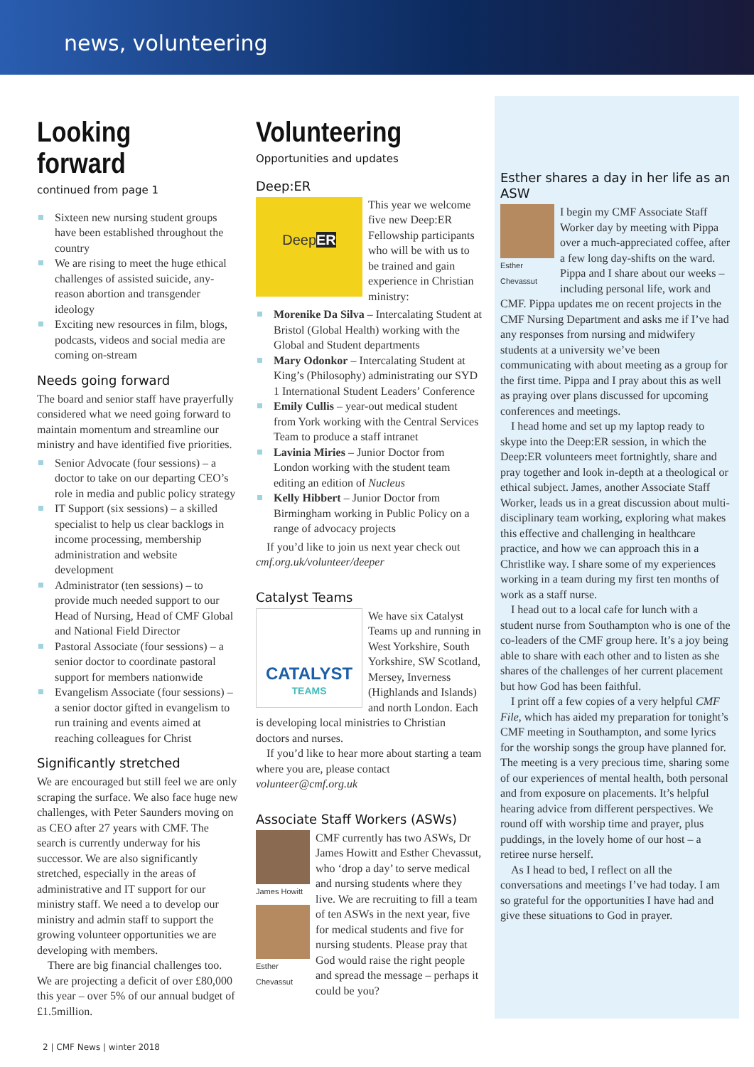news, volunteering
Looking forward
continued from page 1
Sixteen new nursing student groups have been established throughout the country
We are rising to meet the huge ethical challenges of assisted suicide, any-reason abortion and transgender ideology
Exciting new resources in film, blogs, podcasts, videos and social media are coming on-stream
Needs going forward
The board and senior staff have prayerfully considered what we need going forward to maintain momentum and streamline our ministry and have identified five priorities.
Senior Advocate (four sessions) – a doctor to take on our departing CEO’s role in media and public policy strategy
IT Support (six sessions) – a skilled specialist to help us clear backlogs in income processing, membership administration and website development
Administrator (ten sessions) – to provide much needed support to our Head of Nursing, Head of CMF Global and National Field Director
Pastoral Associate (four sessions) – a senior doctor to coordinate pastoral support for members nationwide
Evangelism Associate (four sessions) – a senior doctor gifted in evangelism to run training and events aimed at reaching colleagues for Christ
Significantly stretched
We are encouraged but still feel we are only scraping the surface. We also face huge new challenges, with Peter Saunders moving on as CEO after 27 years with CMF. The search is currently underway for his successor. We are also significantly stretched, especially in the areas of administrative and IT support for our ministry staff. We need a to develop our ministry and admin staff to support the growing volunteer opportunities we are developing with members.
There are big financial challenges too. We are projecting a deficit of over £80,000 this year – over 5% of our annual budget of £1.5million.
Volunteering
Opportunities and updates
Deep:ER
DeepER
This year we welcome five new Deep:ER Fellowship participants who will be with us to be trained and gain experience in Christian ministry:
Morenike Da Silva – Intercalating Student at Bristol (Global Health) working with the Global and Student departments
Mary Odonkor – Intercalating Student at King’s (Philosophy) administrating our SYD 1 International Student Leaders’ Conference
Emily Cullis – year-out medical student from York working with the Central Services Team to produce a staff intranet
Lavinia Miries – Junior Doctor from London working with the student team editing an edition of Nucleus
Kelly Hibbert – Junior Doctor from Birmingham working in Public Policy on a range of advocacy projects
If you’d like to join us next year check out cmf.org.uk/volunteer/deeper
Catalyst Teams
CATALYST
TEAMS
We have six Catalyst Teams up and running in West Yorkshire, South Yorkshire, SW Scotland, Mersey, Inverness (Highlands and Islands) and north London. Each is developing local ministries to Christian doctors and nurses.
If you’d like to hear more about starting a team where you are, please contact volunteer@cmf.org.uk
Associate Staff Workers (ASWs)
James Howitt
Esther Chevassut
CMF currently has two ASWs, Dr James Howitt and Esther Chevassut, who ‘drop a day’ to serve medical and nursing students where they live. We are recruiting to fill a team of ten ASWs in the next year, five for medical students and five for nursing students. Please pray that God would raise the right people and spread the message – perhaps it could be you?
Esther shares a day in her life as an ASW
Esther Chevassut
I begin my CMF Associate Staff Worker day by meeting with Pippa over a much-appreciated coffee, after a few long day-shifts on the ward. Pippa and I share about our weeks – including personal life, work and CMF. Pippa updates me on recent projects in the CMF Nursing Department and asks me if I’ve had any responses from nursing and midwifery students at a university we’ve been communicating with about meeting as a group for the first time. Pippa and I pray about this as well as praying over plans discussed for upcoming conferences and meetings.
I head home and set up my laptop ready to skype into the Deep:ER session, in which the Deep:ER volunteers meet fortnightly, share and pray together and look in-depth at a theological or ethical subject. James, another Associate Staff Worker, leads us in a great discussion about multi-disciplinary team working, exploring what makes this effective and challenging in healthcare practice, and how we can approach this in a Christlike way. I share some of my experiences working in a team during my first ten months of work as a staff nurse.
I head out to a local cafe for lunch with a student nurse from Southampton who is one of the co-leaders of the CMF group here. It’s a joy being able to share with each other and to listen as she shares of the challenges of her current placement but how God has been faithful.
I print off a few copies of a very helpful CMF File, which has aided my preparation for tonight’s CMF meeting in Southampton, and some lyrics for the worship songs the group have planned for. The meeting is a very precious time, sharing some of our experiences of mental health, both personal and from exposure on placements. It’s helpful hearing advice from different perspectives. We round off with worship time and prayer, plus puddings, in the lovely home of our host – a retiree nurse herself.
As I head to bed, I reflect on all the conversations and meetings I’ve had today. I am so grateful for the opportunities I have had and give these situations to God in prayer.
2 | CMF News | winter 2018